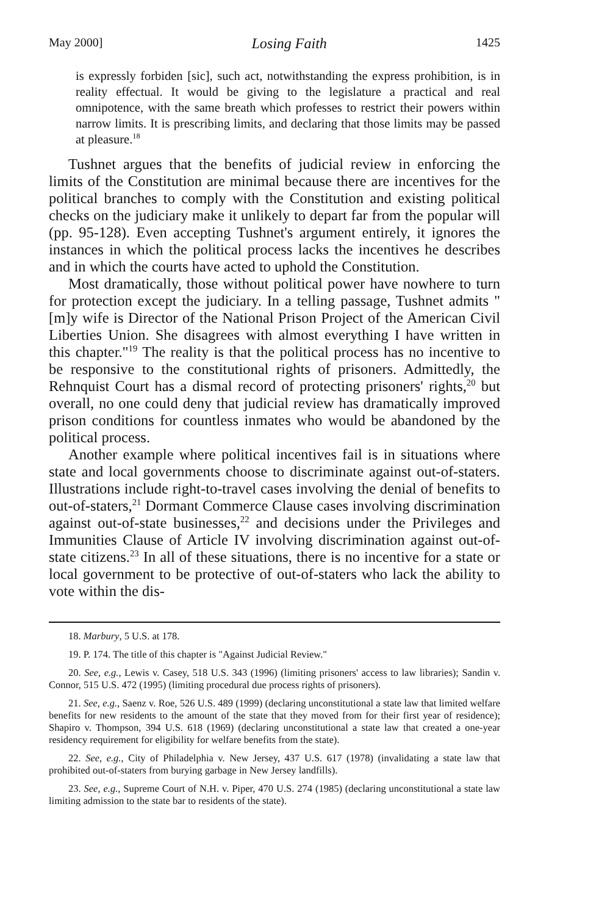May 2000] Losing Faith 1425
is expressly forbiden [sic], such act, notwithstanding the express prohibition, is in reality effectual. It would be giving to the legislature a practical and real omnipotence, with the same breath which professes to restrict their powers within narrow limits. It is prescribing limits, and declaring that those limits may be passed at pleasure.<sup>18</sup>
Tushnet argues that the benefits of judicial review in enforcing the limits of the Constitution are minimal because there are incentives for the political branches to comply with the Constitution and existing political checks on the judiciary make it unlikely to depart far from the popular will (pp. 95-128). Even accepting Tushnet's argument entirely, it ignores the instances in which the political process lacks the incentives he describes and in which the courts have acted to uphold the Constitution.
Most dramatically, those without political power have nowhere to turn for protection except the judiciary. In a telling passage, Tushnet admits "[m]y wife is Director of the National Prison Project of the American Civil Liberties Union. She disagrees with almost everything I have written in this chapter."<sup>19</sup> The reality is that the political process has no incentive to be responsive to the constitutional rights of prisoners. Admittedly, the Rehnquist Court has a dismal record of protecting prisoners' rights,<sup>20</sup> but overall, no one could deny that judicial review has dramatically improved prison conditions for countless inmates who would be abandoned by the political process.
Another example where political incentives fail is in situations where state and local governments choose to discriminate against out-of-staters. Illustrations include right-to-travel cases involving the denial of benefits to out-of-staters,<sup>21</sup> Dormant Commerce Clause cases involving discrimination against out-of-state businesses,<sup>22</sup> and decisions under the Privileges and Immunities Clause of Article IV involving discrimination against out-of-state citizens.<sup>23</sup> In all of these situations, there is no incentive for a state or local government to be protective of out-of-staters who lack the ability to vote within the dis-
18. Marbury, 5 U.S. at 178.
19. P. 174. The title of this chapter is "Against Judicial Review."
20. See, e.g., Lewis v. Casey, 518 U.S. 343 (1996) (limiting prisoners' access to law libraries); Sandin v. Connor, 515 U.S. 472 (1995) (limiting procedural due process rights of prisoners).
21. See, e.g., Saenz v. Roe, 526 U.S. 489 (1999) (declaring unconstitutional a state law that limited welfare benefits for new residents to the amount of the state that they moved from for their first year of residence); Shapiro v. Thompson, 394 U.S. 618 (1969) (declaring unconstitutional a state law that created a one-year residency requirement for eligibility for welfare benefits from the state).
22. See, e.g., City of Philadelphia v. New Jersey, 437 U.S. 617 (1978) (invalidating a state law that prohibited out-of-staters from burying garbage in New Jersey landfills).
23. See, e.g., Supreme Court of N.H. v. Piper, 470 U.S. 274 (1985) (declaring unconstitutional a state law limiting admission to the state bar to residents of the state).